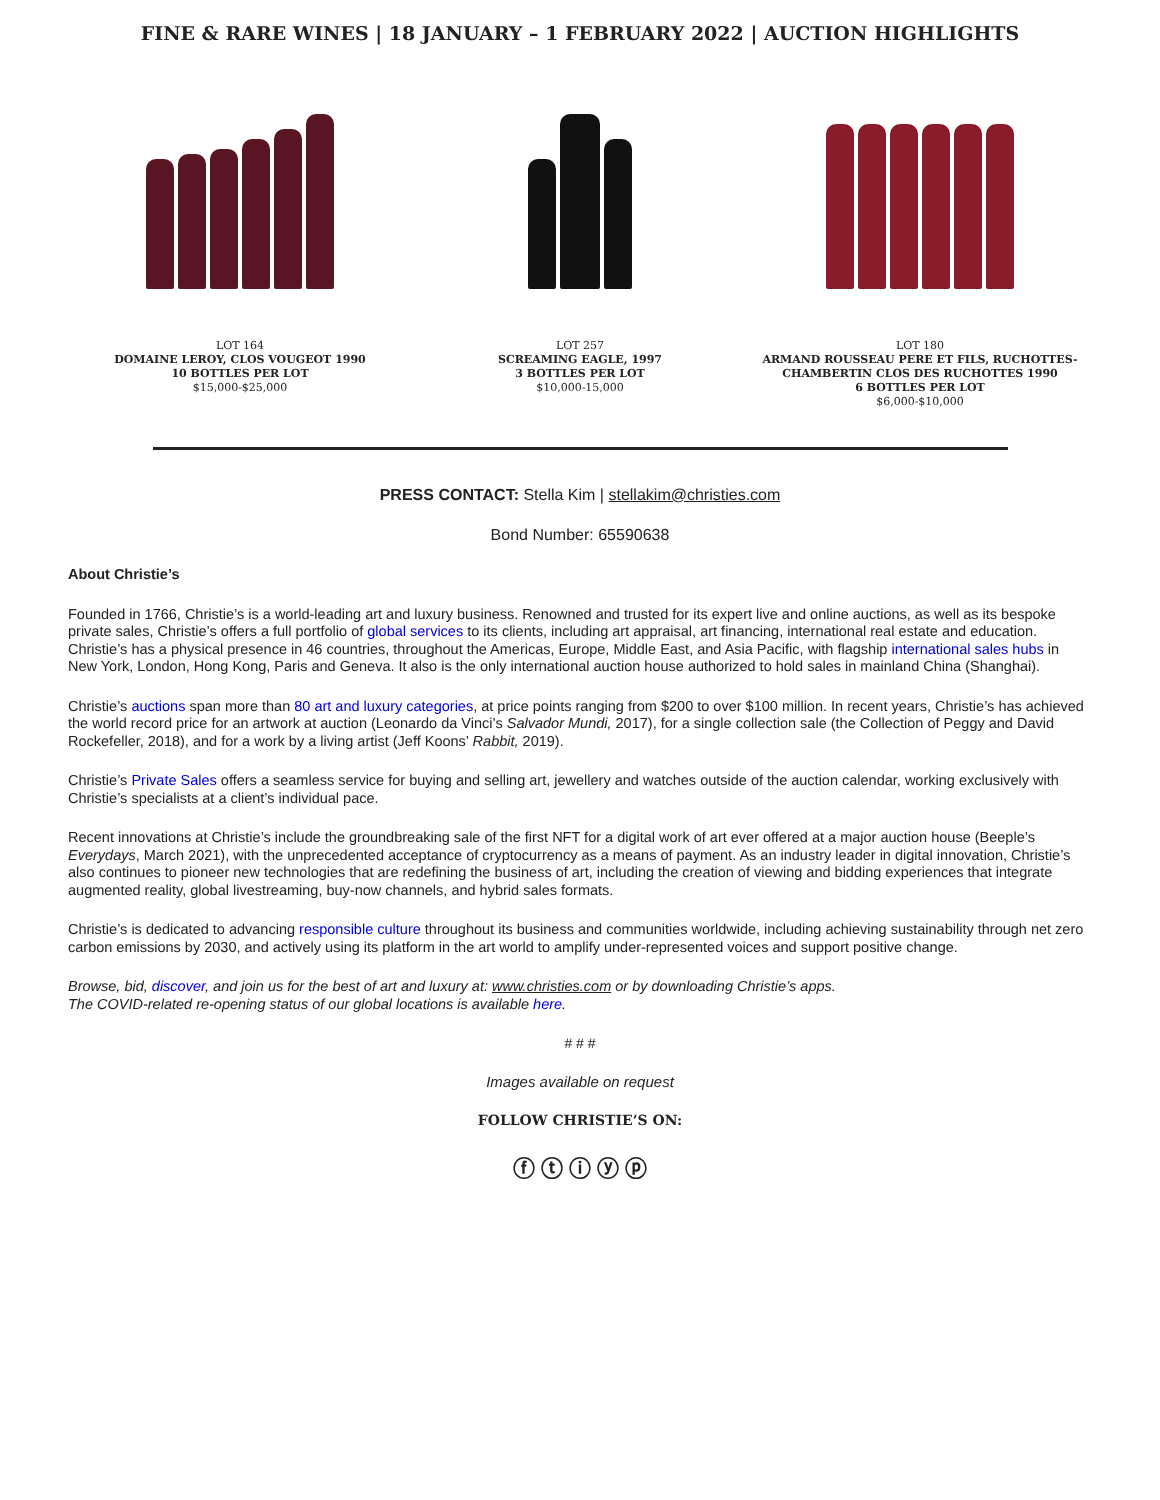FINE & RARE WINES | 18 JANUARY – 1 FEBRUARY 2022 | AUCTION HIGHLIGHTS
LOT 164
DOMAINE LEROY, CLOS VOUGEOT 1990
10 BOTTLES PER LOT
$15,000-$25,000
LOT 257
SCREAMING EAGLE, 1997
3 BOTTLES PER LOT
$10,000-15,000
LOT 180
ARMAND ROUSSEAU PERE ET FILS, RUCHOTTES-CHAMBERTIN CLOS DES RUCHOTTES 1990
6 BOTTLES PER LOT
$6,000-$10,000
PRESS CONTACT: Stella Kim | stellakim@christies.com
Bond Number: 65590638
About Christie’s
Founded in 1766, Christie’s is a world-leading art and luxury business. Renowned and trusted for its expert live and online auctions, as well as its bespoke private sales, Christie’s offers a full portfolio of global services to its clients, including art appraisal, art financing, international real estate and education. Christie’s has a physical presence in 46 countries, throughout the Americas, Europe, Middle East, and Asia Pacific, with flagship international sales hubs in New York, London, Hong Kong, Paris and Geneva. It also is the only international auction house authorized to hold sales in mainland China (Shanghai).
Christie’s auctions span more than 80 art and luxury categories, at price points ranging from $200 to over $100 million. In recent years, Christie’s has achieved the world record price for an artwork at auction (Leonardo da Vinci’s Salvador Mundi, 2017), for a single collection sale (the Collection of Peggy and David Rockefeller, 2018), and for a work by a living artist (Jeff Koons’ Rabbit, 2019).
Christie’s Private Sales offers a seamless service for buying and selling art, jewellery and watches outside of the auction calendar, working exclusively with Christie’s specialists at a client’s individual pace.
Recent innovations at Christie’s include the groundbreaking sale of the first NFT for a digital work of art ever offered at a major auction house (Beeple’s Everydays, March 2021), with the unprecedented acceptance of cryptocurrency as a means of payment. As an industry leader in digital innovation, Christie’s also continues to pioneer new technologies that are redefining the business of art, including the creation of viewing and bidding experiences that integrate augmented reality, global livestreaming, buy-now channels, and hybrid sales formats.
Christie’s is dedicated to advancing responsible culture throughout its business and communities worldwide, including achieving sustainability through net zero carbon emissions by 2030, and actively using its platform in the art world to amplify under-represented voices and support positive change.
Browse, bid, discover, and join us for the best of art and luxury at: www.christies.com or by downloading Christie’s apps.
The COVID-related re-opening status of our global locations is available here.
# # #
Images available on request
FOLLOW CHRISTIE’S ON:
ⓕ ⓣ ⓘ ⓨ ⓟ